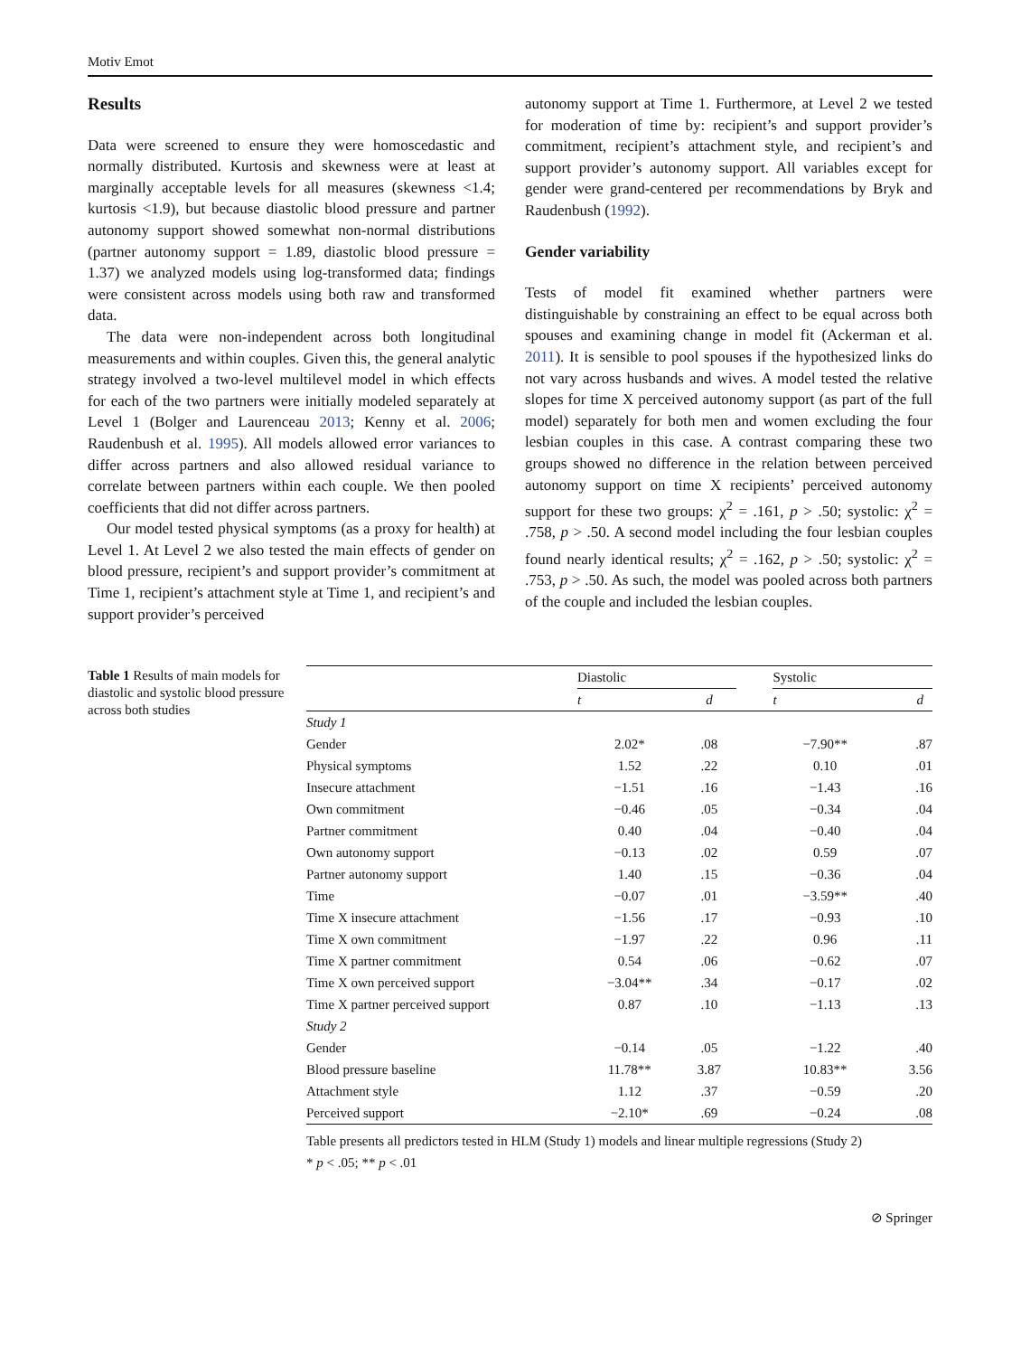Motiv Emot
Results
Data were screened to ensure they were homoscedastic and normally distributed. Kurtosis and skewness were at least at marginally acceptable levels for all measures (skewness <1.4; kurtosis <1.9), but because diastolic blood pressure and partner autonomy support showed somewhat non-normal distributions (partner autonomy support = 1.89, diastolic blood pressure = 1.37) we analyzed models using log-transformed data; findings were consistent across models using both raw and transformed data.
The data were non-independent across both longitudinal measurements and within couples. Given this, the general analytic strategy involved a two-level multilevel model in which effects for each of the two partners were initially modeled separately at Level 1 (Bolger and Laurenceau 2013; Kenny et al. 2006; Raudenbush et al. 1995). All models allowed error variances to differ across partners and also allowed residual variance to correlate between partners within each couple. We then pooled coefficients that did not differ across partners.
Our model tested physical symptoms (as a proxy for health) at Level 1. At Level 2 we also tested the main effects of gender on blood pressure, recipient’s and support provider’s commitment at Time 1, recipient’s attachment style at Time 1, and recipient’s and support provider’s perceived
autonomy support at Time 1. Furthermore, at Level 2 we tested for moderation of time by: recipient’s and support provider’s commitment, recipient’s attachment style, and recipient’s and support provider’s autonomy support. All variables except for gender were grand-centered per recommendations by Bryk and Raudenbush (1992).
Gender variability
Tests of model fit examined whether partners were distinguishable by constraining an effect to be equal across both spouses and examining change in model fit (Ackerman et al. 2011). It is sensible to pool spouses if the hypothesized links do not vary across husbands and wives. A model tested the relative slopes for time X perceived autonomy support (as part of the full model) separately for both men and women excluding the four lesbian couples in this case. A contrast comparing these two groups showed no difference in the relation between perceived autonomy support on time X recipients’ perceived autonomy support for these two groups: χ<sup>2</sup> = .161, p > .50; systolic: χ<sup>2</sup> = .758, p > .50. A second model including the four lesbian couples found nearly identical results; χ<sup>2</sup> = .162, p > .50; systolic: χ<sup>2</sup> = .753, p > .50. As such, the model was pooled across both partners of the couple and included the lesbian couples.
Table 1 Results of main models for diastolic and systolic blood pressure across both studies
| | Diastolic | | | Systolic | |
| --- | --- | --- | --- | --- | --- |
| | t | d | | t | d |
| Study 1 | | | | | |
| Gender | 2.02* | .08 | | −7.90** | .87 |
| Physical symptoms | 1.52 | .22 | | 0.10 | .01 |
| Insecure attachment | −1.51 | .16 | | −1.43 | .16 |
| Own commitment | −0.46 | .05 | | −0.34 | .04 |
| Partner commitment | 0.40 | .04 | | −0.40 | .04 |
| Own autonomy support | −0.13 | .02 | | 0.59 | .07 |
| Partner autonomy support | 1.40 | .15 | | −0.36 | .04 |
| Time | −0.07 | .01 | | −3.59** | .40 |
| Time X insecure attachment | −1.56 | .17 | | −0.93 | .10 |
| Time X own commitment | −1.97 | .22 | | 0.96 | .11 |
| Time X partner commitment | 0.54 | .06 | | −0.62 | .07 |
| Time X own perceived support | −3.04** | .34 | | −0.17 | .02 |
| Time X partner perceived support | 0.87 | .10 | | −1.13 | .13 |
| Study 2 | | | | | |
| Gender | −0.14 | .05 | | −1.22 | .40 |
| Blood pressure baseline | 11.78** | 3.87 | | 10.83** | 3.56 |
| Attachment style | 1.12 | .37 | | −0.59 | .20 |
| Perceived support | −2.10* | .69 | | −0.24 | .08 |
Table presents all predictors tested in HLM (Study 1) models and linear multiple regressions (Study 2)
* p < .05; ** p < .01
⊘ Springer